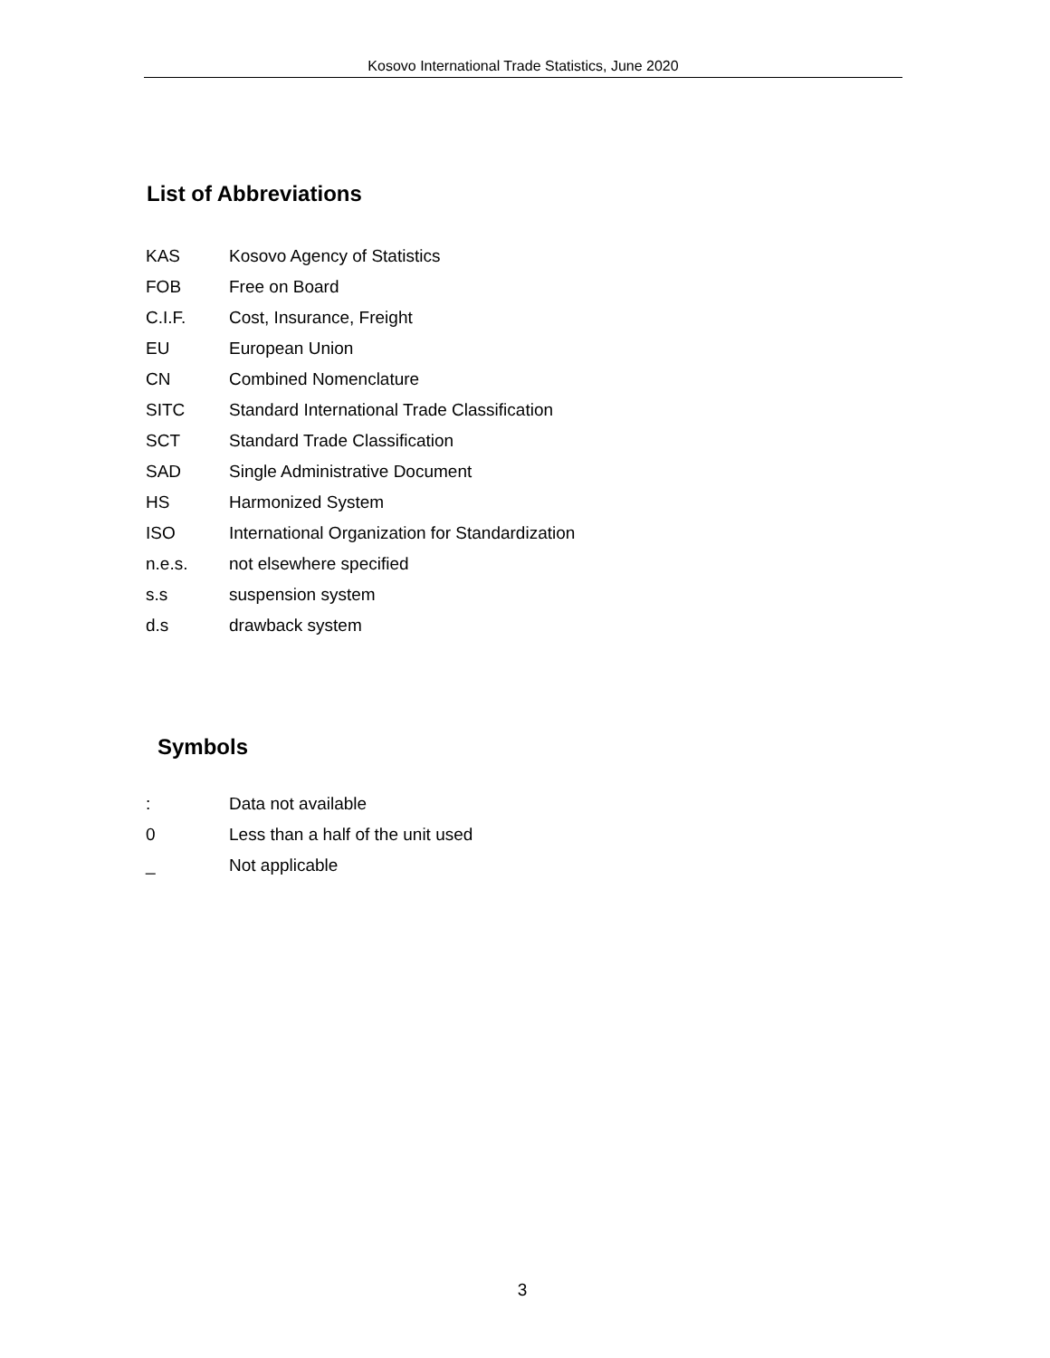Kosovo International Trade Statistics, June 2020
List of Abbreviations
KAS Kosovo Agency of Statistics
FOB Free on Board
C.I.F. Cost, Insurance, Freight
EU European Union
CN Combined Nomenclature
SITC Standard International Trade Classification
SCT Standard Trade Classification
SAD Single Administrative Document
HS Harmonized System
ISO International Organization for Standardization
n.e.s. not elsewhere specified
s.s suspension system
d.s drawback system
Symbols
: Data not available
0 Less than a half of the unit used
_ Not applicable
3